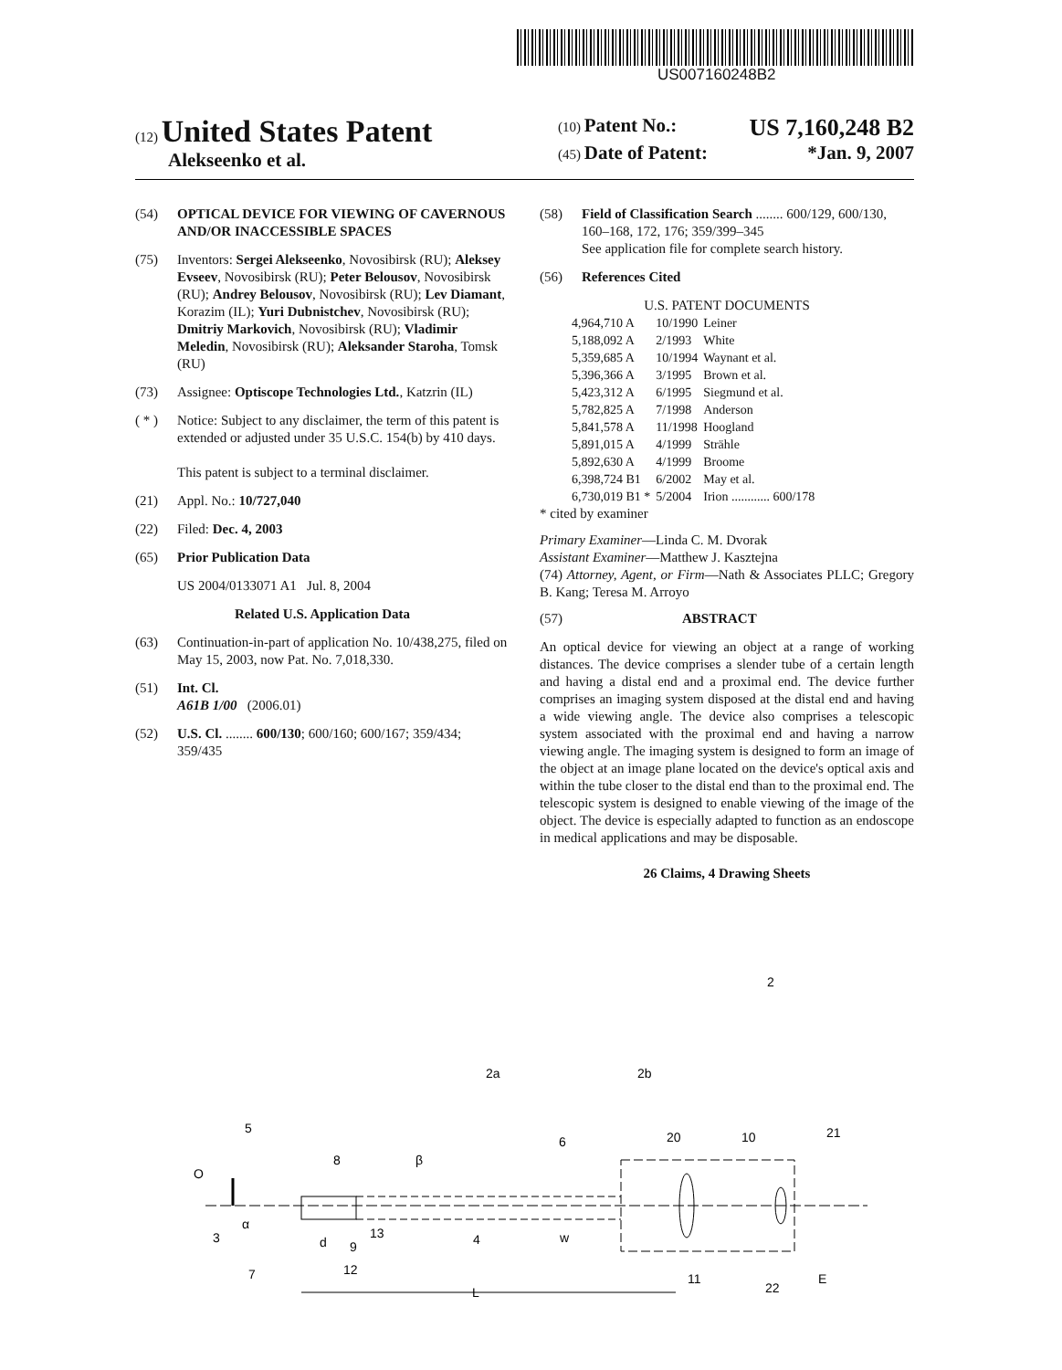US007160248B2
(12) United States Patent
Alekseenko et al.
(10) Patent No.: US 7,160,248 B2
(45) Date of Patent: *Jan. 9, 2007
(54) OPTICAL DEVICE FOR VIEWING OF CAVERNOUS AND/OR INACCESSIBLE SPACES
(75) Inventors: Sergei Alekseenko, Novosibirsk (RU); Aleksey Evseev, Novosibirsk (RU); Peter Belousov, Novosibirsk (RU); Andrey Belousov, Novosibirsk (RU); Lev Diamant, Korazim (IL); Yuri Dubnistchev, Novosibirsk (RU); Dmitriy Markovich, Novosibirsk (RU); Vladimir Meledin, Novosibirsk (RU); Aleksander Staroha, Tomsk (RU)
(73) Assignee: Optiscope Technologies Ltd., Katzrin (IL)
( * ) Notice: Subject to any disclaimer, the term of this patent is extended or adjusted under 35 U.S.C. 154(b) by 410 days.
This patent is subject to a terminal disclaimer.
(21) Appl. No.: 10/727,040
(22) Filed: Dec. 4, 2003
(65) Prior Publication Data
US 2004/0133071 A1 Jul. 8, 2004
Related U.S. Application Data
(63) Continuation-in-part of application No. 10/438,275, filed on May 15, 2003, now Pat. No. 7,018,330.
(51) Int. Cl.
A61B 1/00 (2006.01)
(52) U.S. Cl. ........ 600/130; 600/160; 600/167; 359/434; 359/435
(58) Field of Classification Search ........ 600/129, 600/130, 160–168, 172, 176; 359/399–345
See application file for complete search history.
(56) References Cited
U.S. PATENT DOCUMENTS
| 4,964,710 A | 10/1990 | Leiner |
| 5,188,092 A | 2/1993 | White |
| 5,359,685 A | 10/1994 | Waynant et al. |
| 5,396,366 A | 3/1995 | Brown et al. |
| 5,423,312 A | 6/1995 | Siegmund et al. |
| 5,782,825 A | 7/1998 | Anderson |
| 5,841,578 A | 11/1998 | Hoogland |
| 5,891,015 A | 4/1999 | Strähle |
| 5,892,630 A | 4/1999 | Broome |
| 6,398,724 B1 | 6/2002 | May et al. |
| 6,730,019 B1 * | 5/2004 | Irion ............ 600/178 |
* cited by examiner
Primary Examiner—Linda C. M. Dvorak
Assistant Examiner—Matthew J. Kasztejna
(74) Attorney, Agent, or Firm—Nath & Associates PLLC; Gregory B. Kang; Teresa M. Arroyo
(57) ABSTRACT
An optical device for viewing an object at a range of working distances. The device comprises a slender tube of a certain length and having a distal end and a proximal end. The device further comprises an imaging system disposed at the distal end and having a wide viewing angle. The device also comprises a telescopic system associated with the proximal end and having a narrow viewing angle. The imaging system is designed to form an image of the object at an image plane located on the device's optical axis and within the tube closer to the distal end than to the proximal end. The telescopic system is designed to enable viewing of the image of the object. The device is especially adapted to function as an endoscope in medical applications and may be disposable.
26 Claims, 4 Drawing Sheets
2
2a
2b
5
O
3
7
8
β
6
20
10
21
d
9
13
4
w
12
L
11
22
E
α